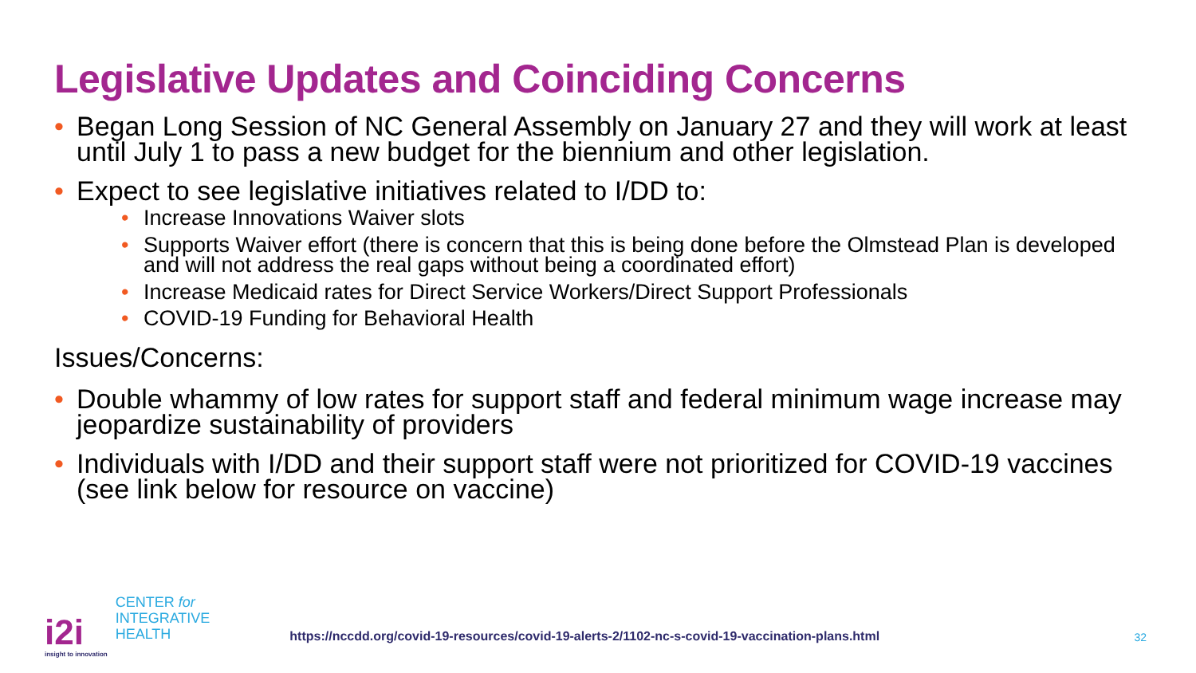Legislative Updates and Coinciding Concerns
• Began Long Session of NC General Assembly on January 27 and they will work at least until July 1 to pass a new budget for the biennium and other legislation.
• Expect to see legislative initiatives related to I/DD to:
• Increase Innovations Waiver slots
• Supports Waiver effort (there is concern that this is being done before the Olmstead Plan is developed and will not address the real gaps without being a coordinated effort)
• Increase Medicaid rates for Direct Service Workers/Direct Support Professionals
• COVID-19 Funding for Behavioral Health
Issues/Concerns:
• Double whammy of low rates for support staff and federal minimum wage increase may jeopardize sustainability of providers
• Individuals with I/DD and their support staff were not prioritized for COVID-19 vaccines (see link below for resource on vaccine)
i2i
insight to innovation
CENTER for
INTEGRATIVE
HEALTH
https://nccdd.org/covid-19-resources/covid-19-alerts-2/1102-nc-s-covid-19-vaccination-plans.html
32